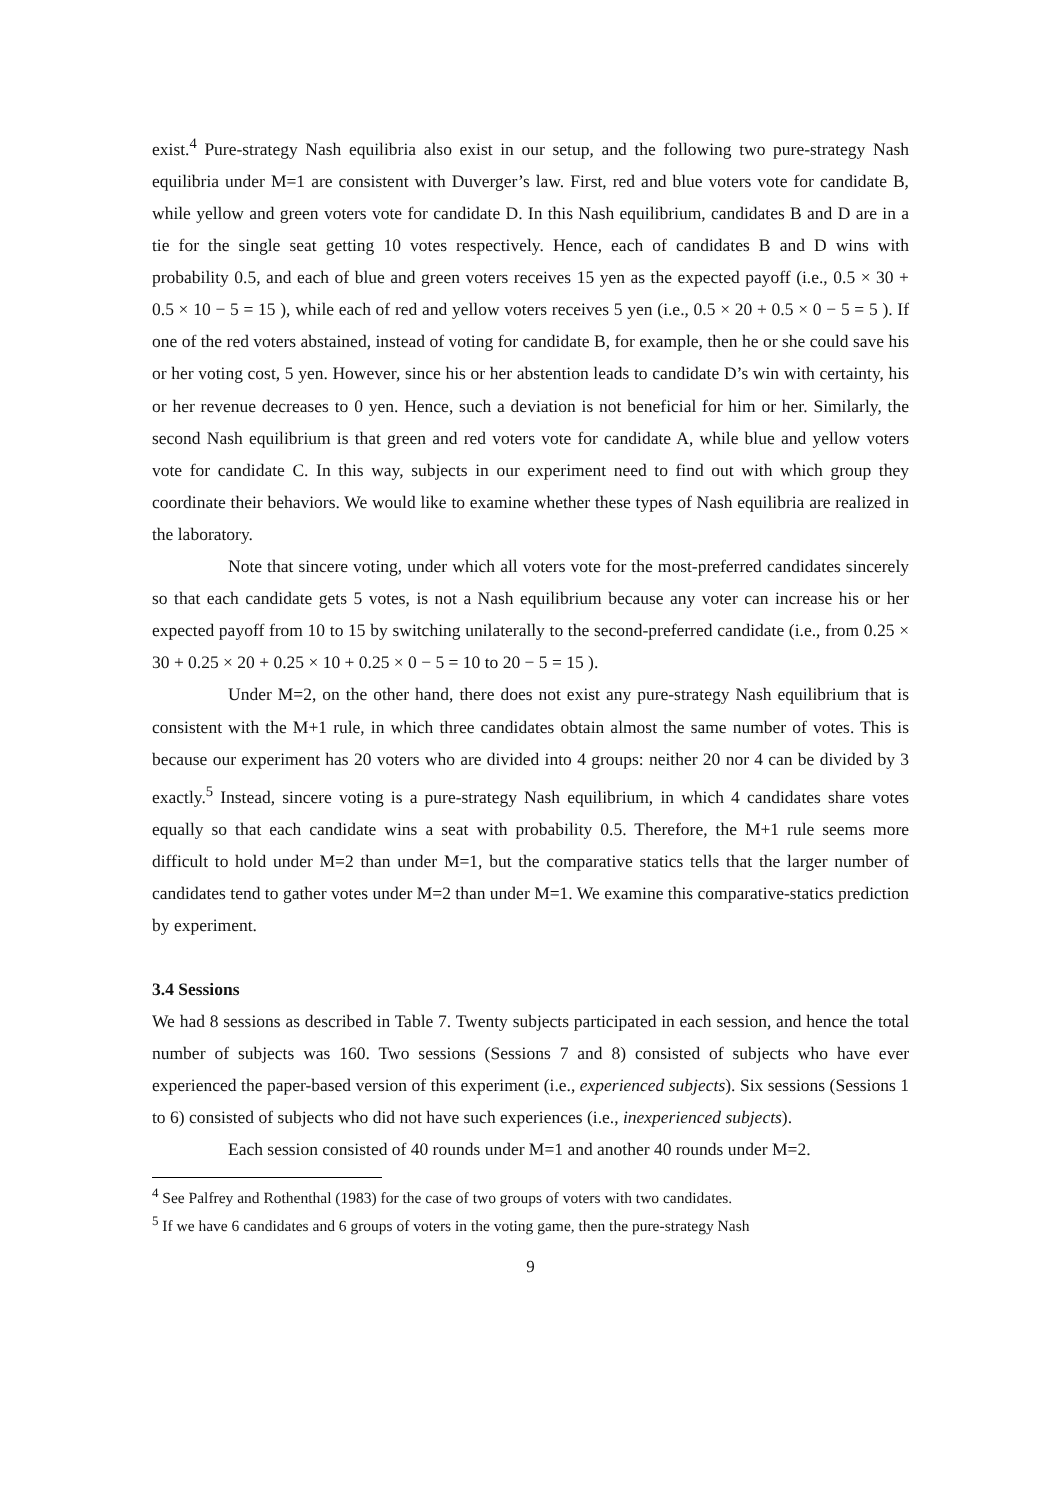exist.<sup>4</sup> Pure-strategy Nash equilibria also exist in our setup, and the following two pure-strategy Nash equilibria under M=1 are consistent with Duverger’s law. First, red and blue voters vote for candidate B, while yellow and green voters vote for candidate D. In this Nash equilibrium, candidates B and D are in a tie for the single seat getting 10 votes respectively. Hence, each of candidates B and D wins with probability 0.5, and each of blue and green voters receives 15 yen as the expected payoff (i.e., 0.5 × 30 + 0.5 × 10 − 5 = 15 ), while each of red and yellow voters receives 5 yen (i.e., 0.5 × 20 + 0.5 × 0 − 5 = 5 ). If one of the red voters abstained, instead of voting for candidate B, for example, then he or she could save his or her voting cost, 5 yen. However, since his or her abstention leads to candidate D’s win with certainty, his or her revenue decreases to 0 yen. Hence, such a deviation is not beneficial for him or her. Similarly, the second Nash equilibrium is that green and red voters vote for candidate A, while blue and yellow voters vote for candidate C. In this way, subjects in our experiment need to find out with which group they coordinate their behaviors. We would like to examine whether these types of Nash equilibria are realized in the laboratory.
Note that sincere voting, under which all voters vote for the most-preferred candidates sincerely so that each candidate gets 5 votes, is not a Nash equilibrium because any voter can increase his or her expected payoff from 10 to 15 by switching unilaterally to the second-preferred candidate (i.e., from 0.25 × 30 + 0.25 × 20 + 0.25 × 10 + 0.25 × 0 − 5 = 10 to 20 − 5 = 15 ).
Under M=2, on the other hand, there does not exist any pure-strategy Nash equilibrium that is consistent with the M+1 rule, in which three candidates obtain almost the same number of votes. This is because our experiment has 20 voters who are divided into 4 groups: neither 20 nor 4 can be divided by 3 exactly.<sup>5</sup> Instead, sincere voting is a pure-strategy Nash equilibrium, in which 4 candidates share votes equally so that each candidate wins a seat with probability 0.5. Therefore, the M+1 rule seems more difficult to hold under M=2 than under M=1, but the comparative statics tells that the larger number of candidates tend to gather votes under M=2 than under M=1. We examine this comparative-statics prediction by experiment.
3.4 Sessions
We had 8 sessions as described in Table 7. Twenty subjects participated in each session, and hence the total number of subjects was 160. Two sessions (Sessions 7 and 8) consisted of subjects who have ever experienced the paper-based version of this experiment (i.e., experienced subjects). Six sessions (Sessions 1 to 6) consisted of subjects who did not have such experiences (i.e., inexperienced subjects).
Each session consisted of 40 rounds under M=1 and another 40 rounds under M=2.
<sup>4</sup> See Palfrey and Rothenthal (1983) for the case of two groups of voters with two candidates.
<sup>5</sup> If we have 6 candidates and 6 groups of voters in the voting game, then the pure-strategy Nash
9